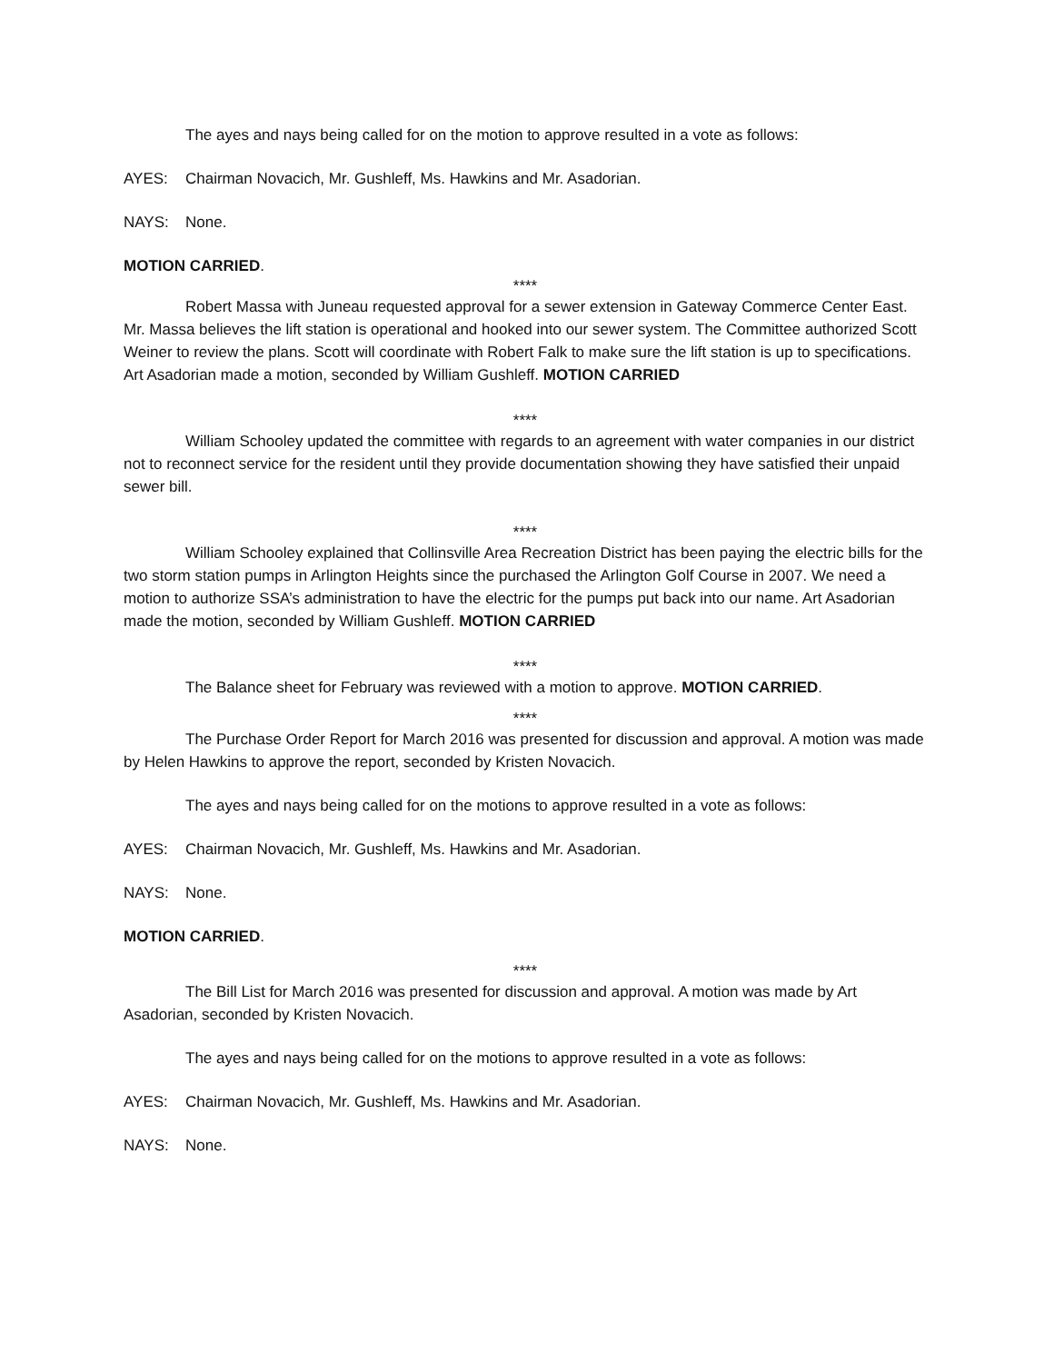The ayes and nays being called for on the motion to approve resulted in a vote as follows:
AYES: Chairman Novacich, Mr. Gushleff, Ms. Hawkins and Mr. Asadorian.
NAYS: None.
MOTION CARRIED.
****
Robert Massa with Juneau requested approval for a sewer extension in Gateway Commerce Center East. Mr. Massa believes the lift station is operational and hooked into our sewer system. The Committee authorized Scott Weiner to review the plans. Scott will coordinate with Robert Falk to make sure the lift station is up to specifications. Art Asadorian made a motion, seconded by William Gushleff. MOTION CARRIED
****
William Schooley updated the committee with regards to an agreement with water companies in our district not to reconnect service for the resident until they provide documentation showing they have satisfied their unpaid sewer bill.
****
William Schooley explained that Collinsville Area Recreation District has been paying the electric bills for the two storm station pumps in Arlington Heights since the purchased the Arlington Golf Course in 2007. We need a motion to authorize SSA’s administration to have the electric for the pumps put back into our name. Art Asadorian made the motion, seconded by William Gushleff. MOTION CARRIED
****
The Balance sheet for February was reviewed with a motion to approve. MOTION CARRIED.
****
The Purchase Order Report for March 2016 was presented for discussion and approval. A motion was made by Helen Hawkins to approve the report, seconded by Kristen Novacich.
The ayes and nays being called for on the motions to approve resulted in a vote as follows:
AYES: Chairman Novacich, Mr. Gushleff, Ms. Hawkins and Mr. Asadorian.
NAYS: None.
MOTION CARRIED.
****
The Bill List for March 2016 was presented for discussion and approval. A motion was made by Art Asadorian, seconded by Kristen Novacich.
The ayes and nays being called for on the motions to approve resulted in a vote as follows:
AYES: Chairman Novacich, Mr. Gushleff, Ms. Hawkins and Mr. Asadorian.
NAYS: None.